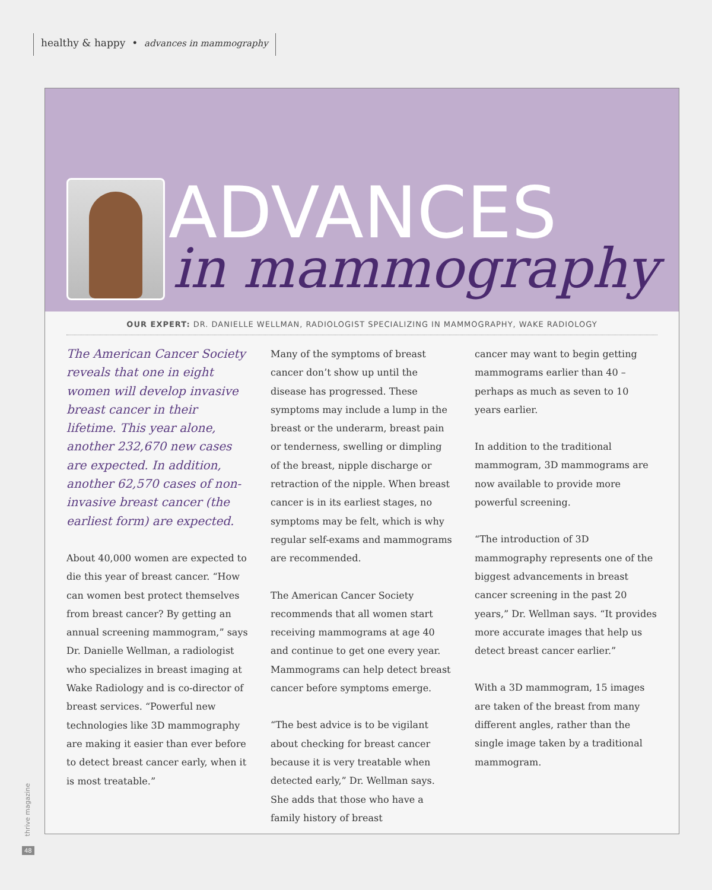healthy & happy • advances in mammography
ADVANCES
in mammography
OUR EXPERT: DR. DANIELLE WELLMAN, RADIOLOGIST SPECIALIZING IN MAMMOGRAPHY, WAKE RADIOLOGY
The American Cancer Society reveals that one in eight women will develop invasive breast cancer in their lifetime. This year alone, another 232,670 new cases are expected. In addition, another 62,570 cases of non-invasive breast cancer (the earliest form) are expected.
About 40,000 women are expected to die this year of breast cancer. “How can women best protect themselves from breast cancer? By getting an annual screening mammogram,” says Dr. Danielle Wellman, a radiologist who specializes in breast imaging at Wake Radiology and is co-director of breast services. “Powerful new technologies like 3D mammography are making it easier than ever before to detect breast cancer early, when it is most treatable.”
Many of the symptoms of breast cancer don’t show up until the disease has progressed. These symptoms may include a lump in the breast or the underarm, breast pain or tenderness, swelling or dimpling of the breast, nipple discharge or retraction of the nipple. When breast cancer is in its earliest stages, no symptoms may be felt, which is why regular self-exams and mammograms are recommended.
The American Cancer Society recommends that all women start receiving mammograms at age 40 and continue to get one every year. Mammograms can help detect breast cancer before symptoms emerge.
“The best advice is to be vigilant about checking for breast cancer because it is very treatable when detected early,” Dr. Wellman says. She adds that those who have a family history of breast
cancer may want to begin getting mammograms earlier than 40 – perhaps as much as seven to 10 years earlier.
In addition to the traditional mammogram, 3D mammograms are now available to provide more powerful screening.
“The introduction of 3D mammography represents one of the biggest advancements in breast cancer screening in the past 20 years,” Dr. Wellman says. “It provides more accurate images that help us detect breast cancer earlier.”
With a 3D mammogram, 15 images are taken of the breast from many different angles, rather than the single image taken by a traditional mammogram.
thrive magazine
48